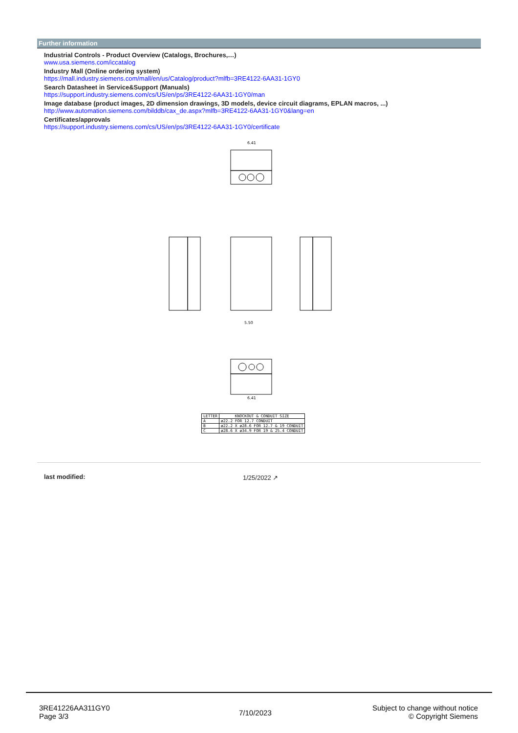Further information
Industrial Controls - Product Overview (Catalogs, Brochures,…)
www.usa.siemens.com/iccatalog
Industry Mall (Online ordering system)
https://mall.industry.siemens.com/mall/en/us/Catalog/product?mlfb=3RE4122-6AA31-1GY0
Search Datasheet in Service&Support (Manuals)
https://support.industry.siemens.com/cs/US/en/ps/3RE4122-6AA31-1GY0/man
Image database (product images, 2D dimension drawings, 3D models, device circuit diagrams, EPLAN macros, ...)
http://www.automation.siemens.com/bilddb/cax_de.aspx?mlfb=3RE4122-6AA31-1GY0&lang=en
Certificates/approvals
https://support.industry.siemens.com/cs/US/en/ps/3RE4122-6AA31-1GY0/certificate
6.41
6.41
5.50
| LETTER | KNOCKOUT & CONDUIT SIZE |
| --- | --- |
| A | ø22.2 FOR 12.7 CONDUIT |
| B | ø22.2 X ø28.6 FOR 12.7 & 19 CONDUIT |
| C | ø28.6 X ø34.9 FOR 19 & 25.4 CONDUIT |
last modified: 1/25/2022 ↗
3RE41226AA311GY0
Page 3/3
7/10/2023
Subject to change without notice
© Copyright Siemens